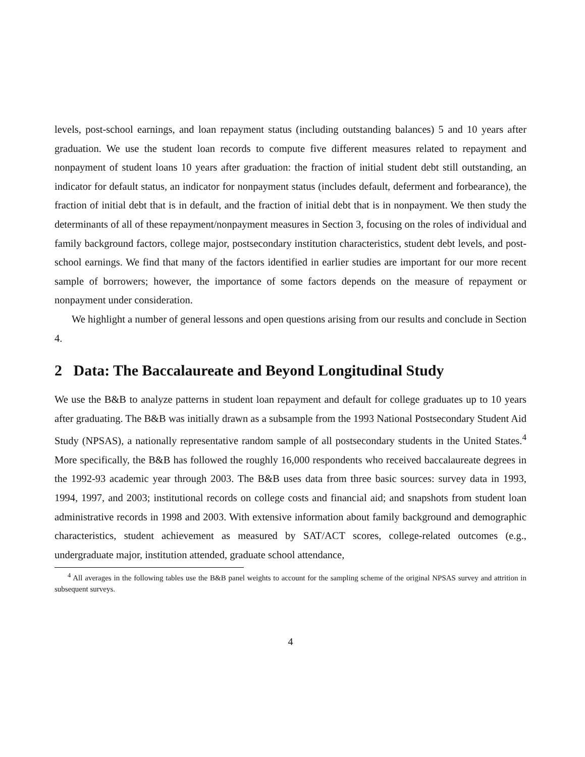levels, post-school earnings, and loan repayment status (including outstanding balances) 5 and 10 years after graduation. We use the student loan records to compute five different measures related to repayment and nonpayment of student loans 10 years after graduation: the fraction of initial student debt still outstanding, an indicator for default status, an indicator for nonpayment status (includes default, deferment and forbearance), the fraction of initial debt that is in default, and the fraction of initial debt that is in nonpayment. We then study the determinants of all of these repayment/nonpayment measures in Section 3, focusing on the roles of individual and family background factors, college major, postsecondary institution characteristics, student debt levels, and post-school earnings. We find that many of the factors identified in earlier studies are important for our more recent sample of borrowers; however, the importance of some factors depends on the measure of repayment or nonpayment under consideration.
We highlight a number of general lessons and open questions arising from our results and conclude in Section 4.
2 Data: The Baccalaureate and Beyond Longitudinal Study
We use the B&B to analyze patterns in student loan repayment and default for college graduates up to 10 years after graduating. The B&B was initially drawn as a subsample from the 1993 National Postsecondary Student Aid Study (NPSAS), a nationally representative random sample of all postsecondary students in the United States.<sup>4</sup> More specifically, the B&B has followed the roughly 16,000 respondents who received baccalaureate degrees in the 1992-93 academic year through 2003. The B&B uses data from three basic sources: survey data in 1993, 1994, 1997, and 2003; institutional records on college costs and financial aid; and snapshots from student loan administrative records in 1998 and 2003. With extensive information about family background and demographic characteristics, student achievement as measured by SAT/ACT scores, college-related outcomes (e.g., undergraduate major, institution attended, graduate school attendance,
<sup>4</sup> All averages in the following tables use the B&B panel weights to account for the sampling scheme of the original NPSAS survey and attrition in subsequent surveys.
4